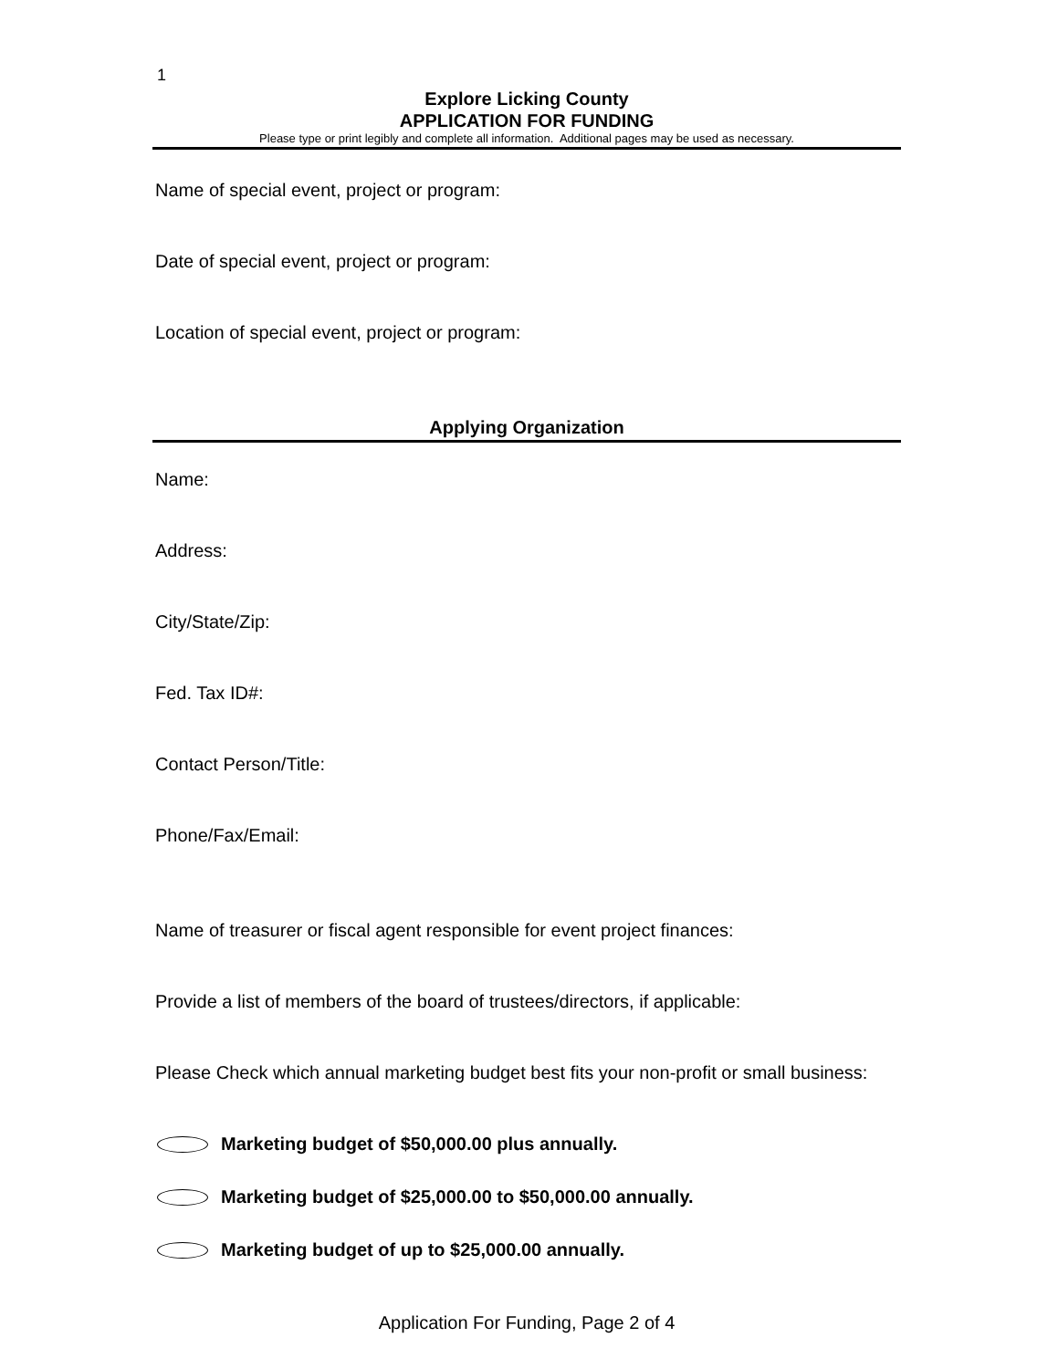1
Explore Licking County
APPLICATION FOR FUNDING
Please type or print legibly and complete all information. Additional pages may be used as necessary.
Name of special event, project or program:
Date of special event, project or program:
Location of special event, project or program:
Applying Organization
Name:
Address:
City/State/Zip:
Fed. Tax ID#:
Contact Person/Title:
Phone/Fax/Email:
Name of treasurer or fiscal agent responsible for event project finances:
Provide a list of members of the board of trustees/directors, if applicable:
Please Check which annual marketing budget best fits your non-profit or small business:
Marketing budget of $50,000.00 plus annually.
Marketing budget of $25,000.00 to $50,000.00 annually.
Marketing budget of up to $25,000.00 annually.
Application For Funding, Page 2 of 4